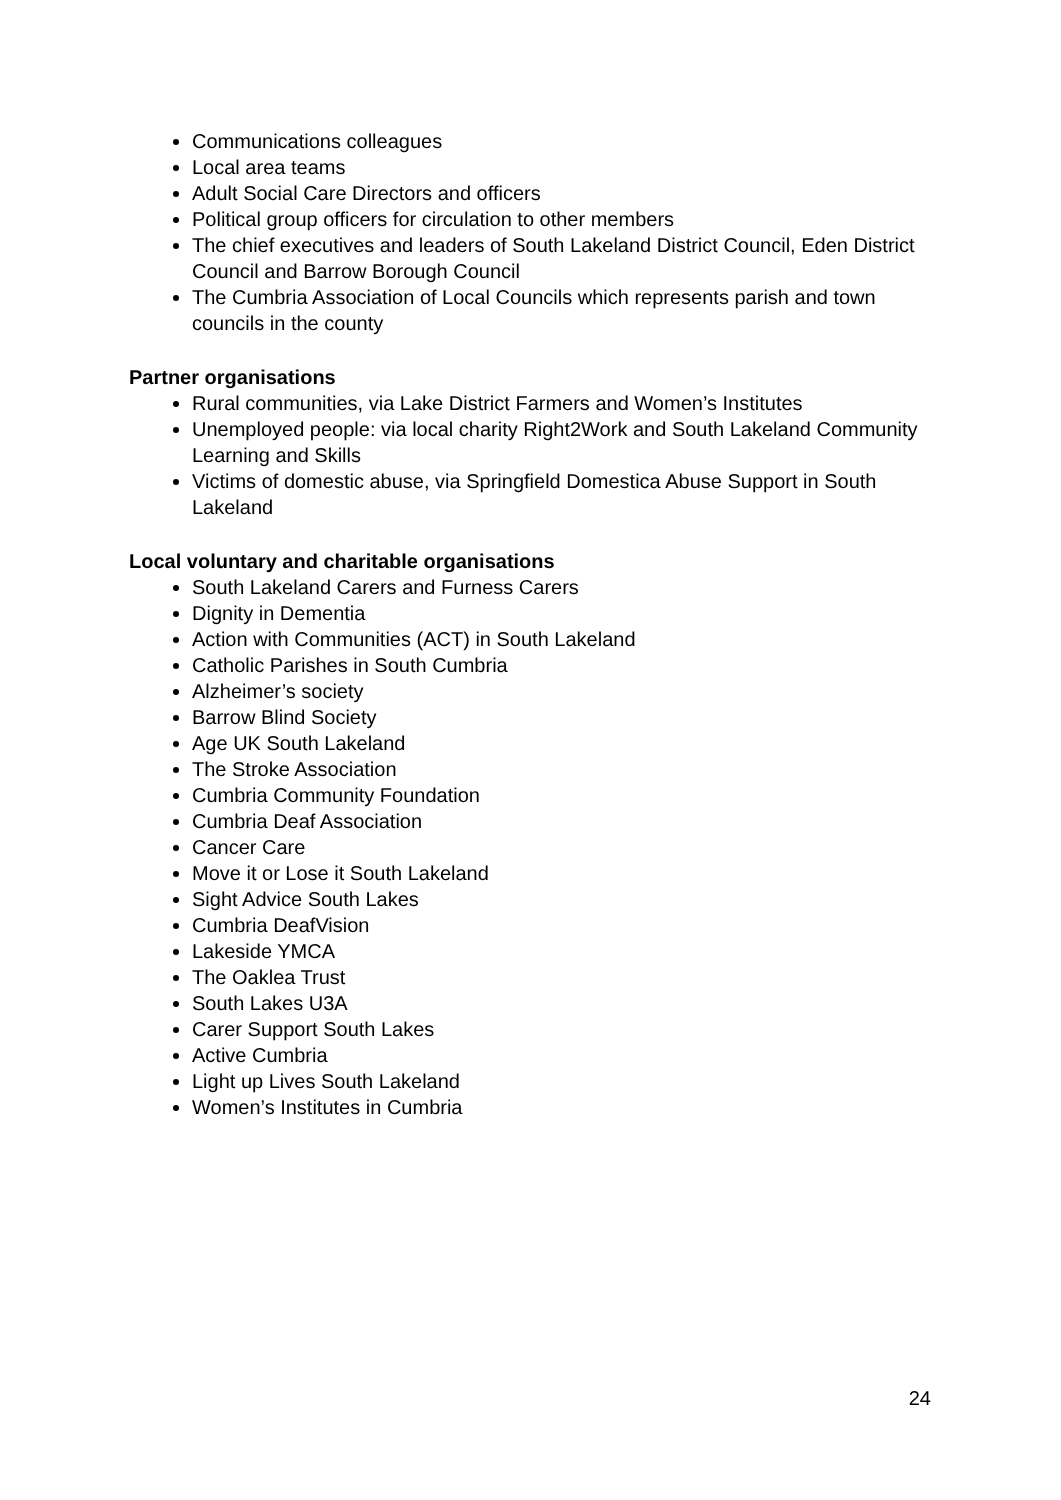Communications colleagues
Local area teams
Adult Social Care Directors and officers
Political group officers for circulation to other members
The chief executives and leaders of South Lakeland District Council, Eden District Council and Barrow Borough Council
The Cumbria Association of Local Councils which represents parish and town councils in the county
Partner organisations
Rural communities, via Lake District Farmers and Women’s Institutes
Unemployed people: via local charity Right2Work and South Lakeland Community Learning and Skills
Victims of domestic abuse, via Springfield Domestica Abuse Support in South Lakeland
Local voluntary and charitable organisations
South Lakeland Carers and Furness Carers
Dignity in Dementia
Action with Communities (ACT) in South Lakeland
Catholic Parishes in South Cumbria
Alzheimer’s society
Barrow Blind Society
Age UK South Lakeland
The Stroke Association
Cumbria Community Foundation
Cumbria Deaf Association
Cancer Care
Move it or Lose it South Lakeland
Sight Advice South Lakes
Cumbria DeafVision
Lakeside YMCA
The Oaklea Trust
South Lakes U3A
Carer Support South Lakes
Active Cumbria
Light up Lives South Lakeland
Women’s Institutes in Cumbria
24